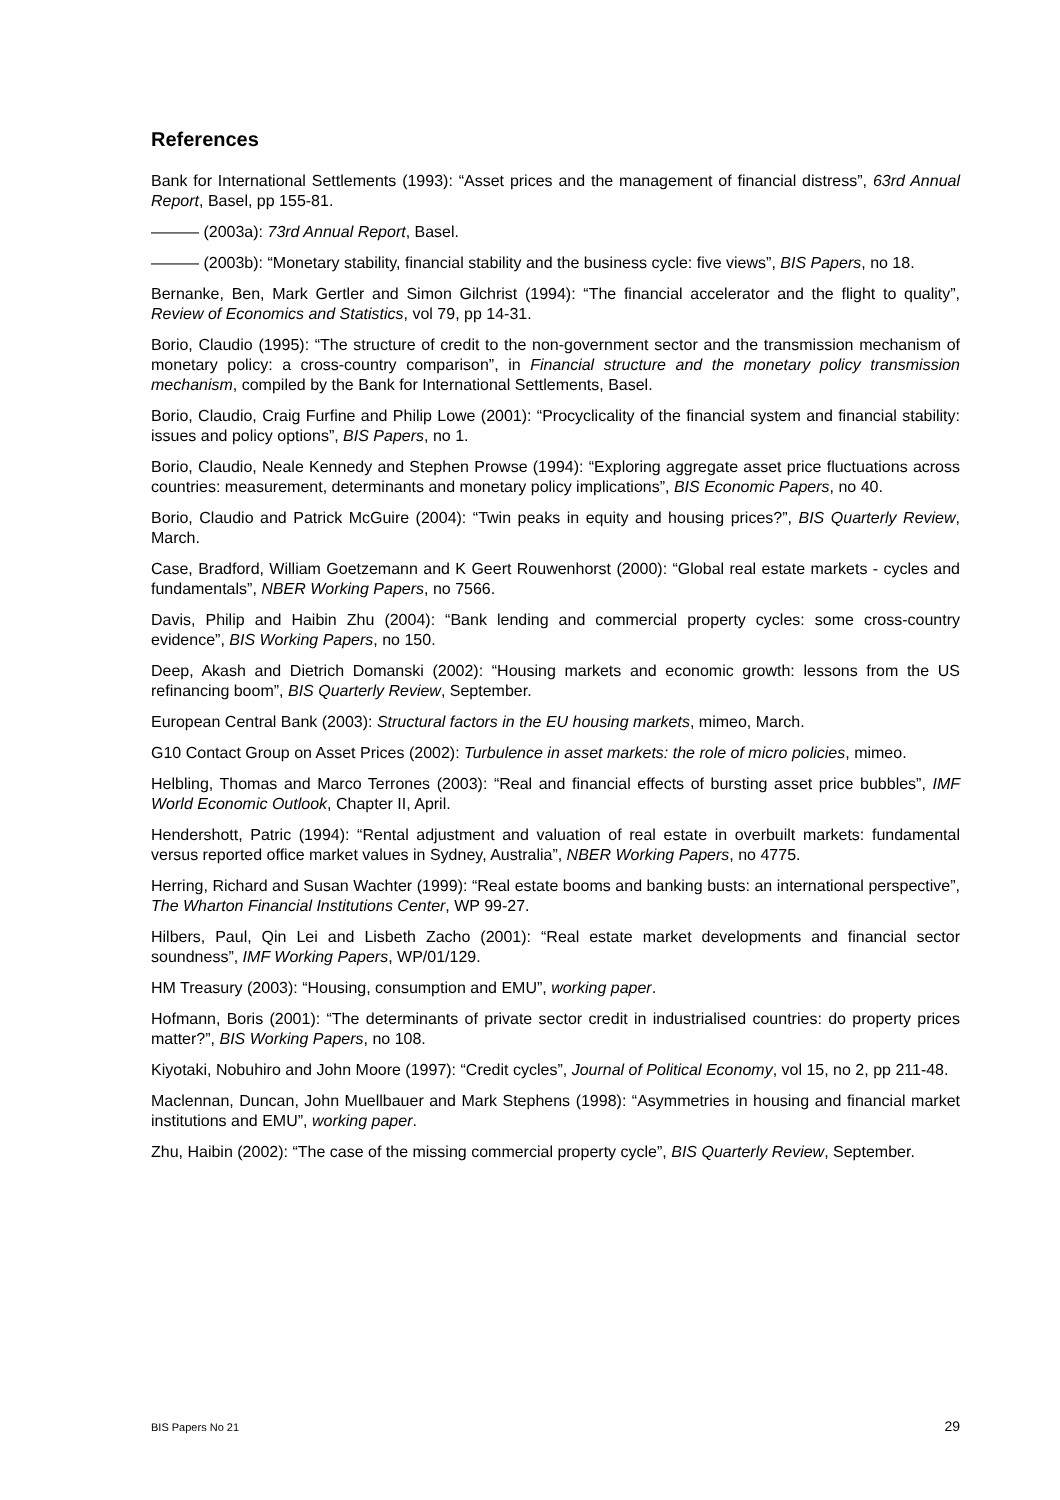References
Bank for International Settlements (1993): “Asset prices and the management of financial distress”, 63rd Annual Report, Basel, pp 155-81.
——— (2003a): 73rd Annual Report, Basel.
——— (2003b): “Monetary stability, financial stability and the business cycle: five views”, BIS Papers, no 18.
Bernanke, Ben, Mark Gertler and Simon Gilchrist (1994): “The financial accelerator and the flight to quality”, Review of Economics and Statistics, vol 79, pp 14-31.
Borio, Claudio (1995): “The structure of credit to the non-government sector and the transmission mechanism of monetary policy: a cross-country comparison”, in Financial structure and the monetary policy transmission mechanism, compiled by the Bank for International Settlements, Basel.
Borio, Claudio, Craig Furfine and Philip Lowe (2001): “Procyclicality of the financial system and financial stability: issues and policy options”, BIS Papers, no 1.
Borio, Claudio, Neale Kennedy and Stephen Prowse (1994): “Exploring aggregate asset price fluctuations across countries: measurement, determinants and monetary policy implications”, BIS Economic Papers, no 40.
Borio, Claudio and Patrick McGuire (2004): “Twin peaks in equity and housing prices?”, BIS Quarterly Review, March.
Case, Bradford, William Goetzemann and K Geert Rouwenhorst (2000): “Global real estate markets - cycles and fundamentals”, NBER Working Papers, no 7566.
Davis, Philip and Haibin Zhu (2004): “Bank lending and commercial property cycles: some cross-country evidence”, BIS Working Papers, no 150.
Deep, Akash and Dietrich Domanski (2002): “Housing markets and economic growth: lessons from the US refinancing boom”, BIS Quarterly Review, September.
European Central Bank (2003): Structural factors in the EU housing markets, mimeo, March.
G10 Contact Group on Asset Prices (2002): Turbulence in asset markets: the role of micro policies, mimeo.
Helbling, Thomas and Marco Terrones (2003): “Real and financial effects of bursting asset price bubbles”, IMF World Economic Outlook, Chapter II, April.
Hendershott, Patric (1994): “Rental adjustment and valuation of real estate in overbuilt markets: fundamental versus reported office market values in Sydney, Australia”, NBER Working Papers, no 4775.
Herring, Richard and Susan Wachter (1999): “Real estate booms and banking busts: an international perspective”, The Wharton Financial Institutions Center, WP 99-27.
Hilbers, Paul, Qin Lei and Lisbeth Zacho (2001): “Real estate market developments and financial sector soundness”, IMF Working Papers, WP/01/129.
HM Treasury (2003): “Housing, consumption and EMU”, working paper.
Hofmann, Boris (2001): “The determinants of private sector credit in industrialised countries: do property prices matter?”, BIS Working Papers, no 108.
Kiyotaki, Nobuhiro and John Moore (1997): “Credit cycles”, Journal of Political Economy, vol 15, no 2, pp 211-48.
Maclennan, Duncan, John Muellbauer and Mark Stephens (1998): “Asymmetries in housing and financial market institutions and EMU”, working paper.
Zhu, Haibin (2002): “The case of the missing commercial property cycle”, BIS Quarterly Review, September.
BIS Papers No 21 29